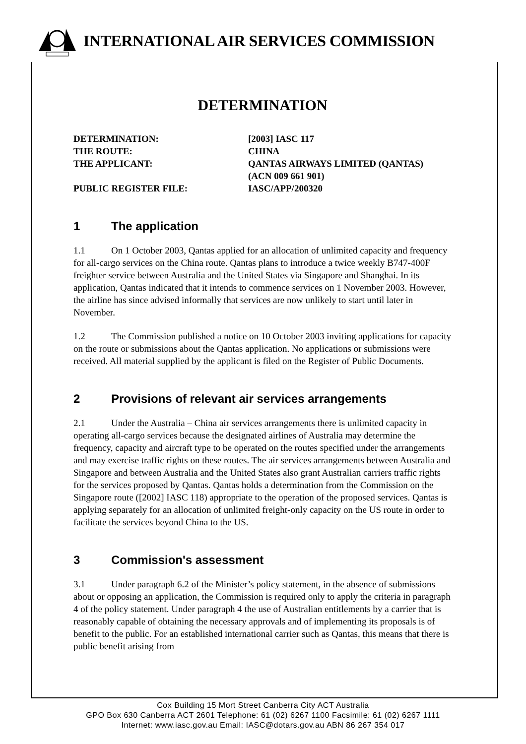INTERNATIONAL AIR SERVICES COMMISSION
DETERMINATION
| DETERMINATION: | [2003] IASC 117 |
| THE ROUTE: | CHINA |
| THE APPLICANT: | QANTAS AIRWAYS LIMITED (QANTAS) (ACN 009 661 901) |
| PUBLIC REGISTER FILE: | IASC/APP/200320 |
1 The application
1.1 On 1 October 2003, Qantas applied for an allocation of unlimited capacity and frequency for all-cargo services on the China route. Qantas plans to introduce a twice weekly B747-400F freighter service between Australia and the United States via Singapore and Shanghai. In its application, Qantas indicated that it intends to commence services on 1 November 2003. However, the airline has since advised informally that services are now unlikely to start until later in November.
1.2 The Commission published a notice on 10 October 2003 inviting applications for capacity on the route or submissions about the Qantas application. No applications or submissions were received. All material supplied by the applicant is filed on the Register of Public Documents.
2 Provisions of relevant air services arrangements
2.1 Under the Australia – China air services arrangements there is unlimited capacity in operating all-cargo services because the designated airlines of Australia may determine the frequency, capacity and aircraft type to be operated on the routes specified under the arrangements and may exercise traffic rights on these routes. The air services arrangements between Australia and Singapore and between Australia and the United States also grant Australian carriers traffic rights for the services proposed by Qantas. Qantas holds a determination from the Commission on the Singapore route ([2002] IASC 118) appropriate to the operation of the proposed services. Qantas is applying separately for an allocation of unlimited freight-only capacity on the US route in order to facilitate the services beyond China to the US.
3 Commission's assessment
3.1 Under paragraph 6.2 of the Minister’s policy statement, in the absence of submissions about or opposing an application, the Commission is required only to apply the criteria in paragraph 4 of the policy statement. Under paragraph 4 the use of Australian entitlements by a carrier that is reasonably capable of obtaining the necessary approvals and of implementing its proposals is of benefit to the public. For an established international carrier such as Qantas, this means that there is public benefit arising from
Cox Building 15 Mort Street Canberra City ACT Australia
GPO Box 630 Canberra ACT 2601 Telephone: 61 (02) 6267 1100 Facsimile: 61 (02) 6267 1111
Internet: www.iasc.gov.au Email: IASC@dotars.gov.au ABN 86 267 354 017